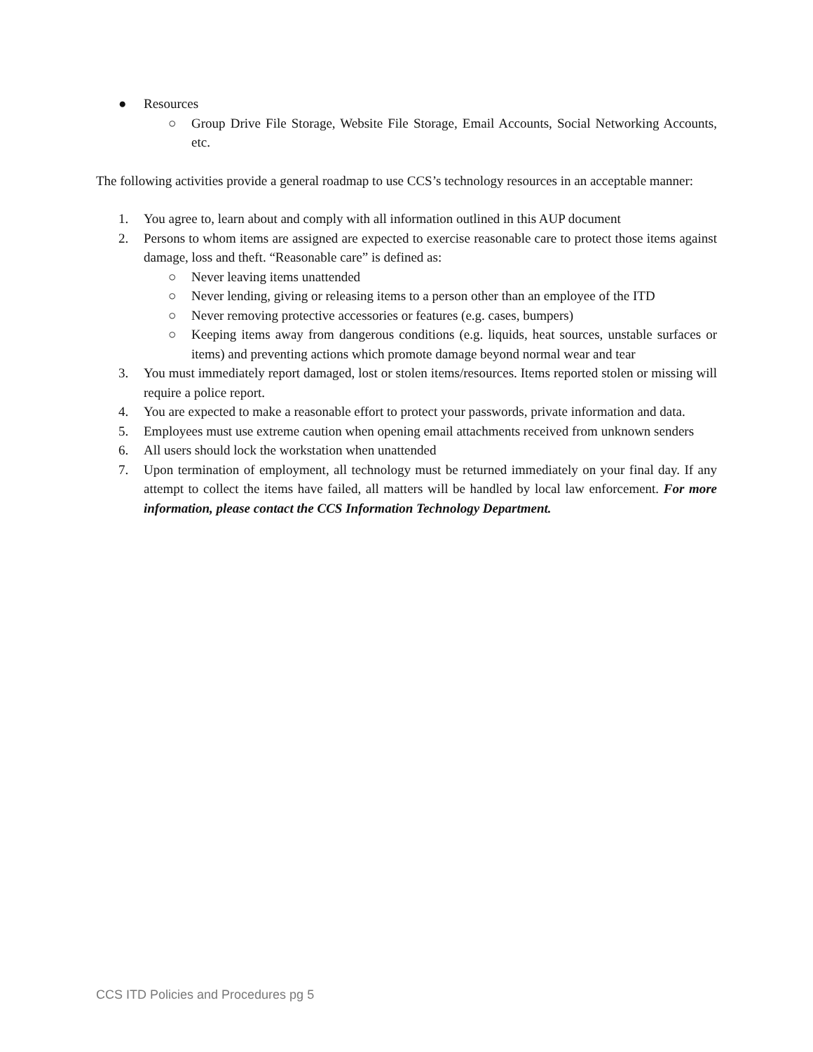● Resources
○ Group Drive File Storage, Website File Storage, Email Accounts, Social Networking Accounts, etc.
The following activities provide a general roadmap to use CCS’s technology resources in an acceptable manner:
1. You agree to, learn about and comply with all information outlined in this AUP document
2. Persons to whom items are assigned are expected to exercise reasonable care to protect those items against damage, loss and theft. “Reasonable care” is defined as:
○ Never leaving items unattended
○ Never lending, giving or releasing items to a person other than an employee of the ITD
○ Never removing protective accessories or features (e.g. cases, bumpers)
○ Keeping items away from dangerous conditions (e.g. liquids, heat sources, unstable surfaces or items) and preventing actions which promote damage beyond normal wear and tear
3. You must immediately report damaged, lost or stolen items/resources. Items reported stolen or missing will require a police report.
4. You are expected to make a reasonable effort to protect your passwords, private information and data.
5. Employees must use extreme caution when opening email attachments received from unknown senders
6. All users should lock the workstation when unattended
7. Upon termination of employment, all technology must be returned immediately on your final day. If any attempt to collect the items have failed, all matters will be handled by local law enforcement. For more information, please contact the CCS Information Technology Department.
CCS ITD Policies and Procedures pg 5